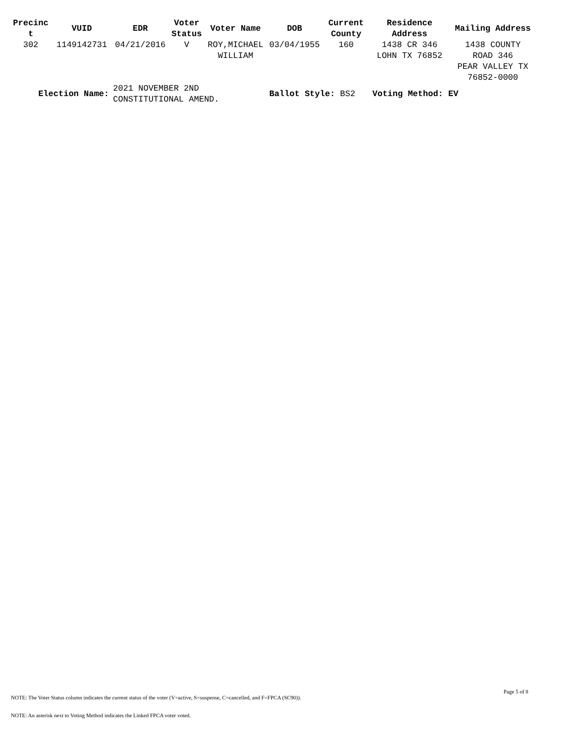| Precinc t | VUID | EDR | Voter Status | Voter Name | DOB | Current County | Residence Address | Mailing Address |
| --- | --- | --- | --- | --- | --- | --- | --- | --- |
| 302 | 1149142731 | 04/21/2016 | V | ROY,MICHAEL WILLIAM | 03/04/1955 | 160 | 1438 CR 346 LOHN TX 76852 | 1438 COUNTY ROAD 346 PEAR VALLEY TX 76852-0000 |
| Election Name: | | 2021 NOVEMBER 2ND CONSTITUTIONAL AMEND. | | | Ballot Style: BS2 | | Voting Method: EV | |
Page 5 of 8
NOTE: The Voter Status column indicates the current status of the voter (V=active, S=suspense, C=cancelled, and F=FPCA (SC90)).
NOTE: An asterisk next to Voting Method indicates the Linked FPCA voter voted.